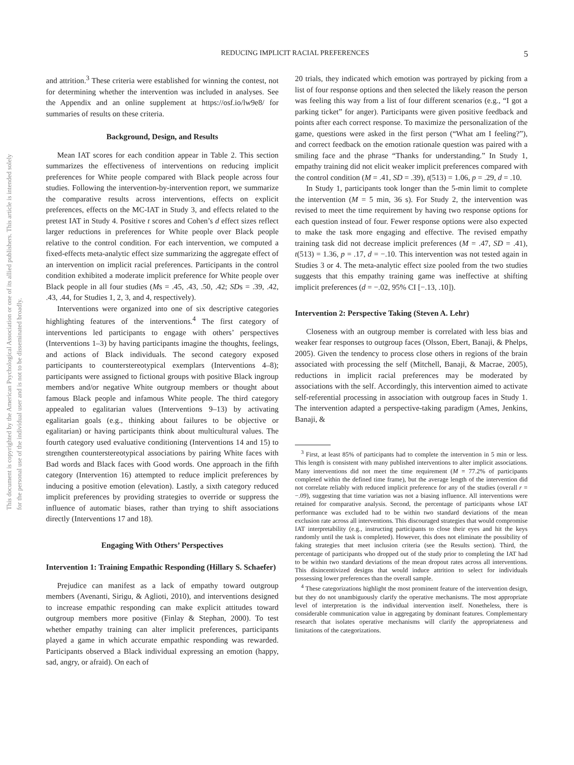This document is copyrighted by the American Psychological Association or one of its allied publishers. This article is intended solely for the personal use of the individual user and is not to be disseminated broadly.
5
REDUCING IMPLICIT RACIAL PREFERENCES
and attrition.<sup>3</sup> These criteria were established for winning the contest, not for determining whether the intervention was included in analyses. See the Appendix and an online supplement at https://osf.io/lw9e8/ for summaries of results on these criteria.
Background, Design, and Results
Mean IAT scores for each condition appear in Table 2. This section summarizes the effectiveness of interventions on reducing implicit preferences for White people compared with Black people across four studies. Following the intervention-by-intervention report, we summarize the comparative results across interventions, effects on explicit preferences, effects on the MC-IAT in Study 3, and effects related to the pretest IAT in Study 4. Positive t scores and Cohen’s d effect sizes reflect larger reductions in preferences for White people over Black people relative to the control condition. For each intervention, we computed a fixed-effects meta-analytic effect size summarizing the aggregate effect of an intervention on implicit racial preferences. Participants in the control condition exhibited a moderate implicit preference for White people over Black people in all four studies (Ms = .45, .43, .50, .42; SDs = .39, .42, .43, .44, for Studies 1, 2, 3, and 4, respectively).
Interventions were organized into one of six descriptive categories highlighting features of the interventions.<sup>4</sup> The first category of interventions led participants to engage with others’ perspectives (Interventions 1–3) by having participants imagine the thoughts, feelings, and actions of Black individuals. The second category exposed participants to counterstereotypical exemplars (Interventions 4–8); participants were assigned to fictional groups with positive Black ingroup members and/or negative White outgroup members or thought about famous Black people and infamous White people. The third category appealed to egalitarian values (Interventions 9–13) by activating egalitarian goals (e.g., thinking about failures to be objective or egalitarian) or having participants think about multicultural values. The fourth category used evaluative conditioning (Interventions 14 and 15) to strengthen counterstereotypical associations by pairing White faces with Bad words and Black faces with Good words. One approach in the fifth category (Intervention 16) attempted to reduce implicit preferences by inducing a positive emotion (elevation). Lastly, a sixth category reduced implicit preferences by providing strategies to override or suppress the influence of automatic biases, rather than trying to shift associations directly (Interventions 17 and 18).
Engaging With Others’ Perspectives
Intervention 1: Training Empathic Responding (Hillary S. Schaefer)
Prejudice can manifest as a lack of empathy toward outgroup members (Avenanti, Sirigu, & Aglioti, 2010), and interventions designed to increase empathic responding can make explicit attitudes toward outgroup members more positive (Finlay & Stephan, 2000). To test whether empathy training can alter implicit preferences, participants played a game in which accurate empathic responding was rewarded. Participants observed a Black individual expressing an emotion (happy, sad, angry, or afraid). On each of
20 trials, they indicated which emotion was portrayed by picking from a list of four response options and then selected the likely reason the person was feeling this way from a list of four different scenarios (e.g., “I got a parking ticket” for anger). Participants were given positive feedback and points after each correct response. To maximize the personalization of the game, questions were asked in the first person (“What am I feeling?”), and correct feedback on the emotion rationale question was paired with a smiling face and the phrase “Thanks for understanding.” In Study 1, empathy training did not elicit weaker implicit preferences compared with the control condition (M = .41, SD = .39), t(513) = 1.06, p = .29, d = .10.
In Study 1, participants took longer than the 5-min limit to complete the intervention (M = 5 min, 36 s). For Study 2, the intervention was revised to meet the time requirement by having two response options for each question instead of four. Fewer response options were also expected to make the task more engaging and effective. The revised empathy training task did not decrease implicit preferences (M = .47, SD = .41), t(513) = 1.36, p = .17, d = −.10. This intervention was not tested again in Studies 3 or 4. The meta-analytic effect size pooled from the two studies suggests that this empathy training game was ineffective at shifting implicit preferences (d = −.02, 95% CI [−.13, .10]).
Intervention 2: Perspective Taking (Steven A. Lehr)
Closeness with an outgroup member is correlated with less bias and weaker fear responses to outgroup faces (Olsson, Ebert, Banaji, & Phelps, 2005). Given the tendency to process close others in regions of the brain associated with processing the self (Mitchell, Banaji, & Macrae, 2005), reductions in implicit racial preferences may be moderated by associations with the self. Accordingly, this intervention aimed to activate self-referential processing in association with outgroup faces in Study 1. The intervention adapted a perspective-taking paradigm (Ames, Jenkins, Banaji, &
<sup>3</sup> First, at least 85% of participants had to complete the intervention in 5 min or less. This length is consistent with many published interventions to alter implicit associations. Many interventions did not meet the time requirement (M = 77.2% of participants completed within the defined time frame), but the average length of the intervention did not correlate reliably with reduced implicit preference for any of the studies (overall r = −.09), suggesting that time variation was not a biasing influence. All interventions were retained for comparative analysis. Second, the percentage of participants whose IAT performance was excluded had to be within two standard deviations of the mean exclusion rate across all interventions. This discouraged strategies that would compromise IAT interpretability (e.g., instructing participants to close their eyes and hit the keys randomly until the task is completed). However, this does not eliminate the possibility of faking strategies that meet inclusion criteria (see the Results section). Third, the percentage of participants who dropped out of the study prior to completing the IAT had to be within two standard deviations of the mean dropout rates across all interventions. This disincentivized designs that would induce attrition to select for individuals possessing lower preferences than the overall sample.
<sup>4</sup> These categorizations highlight the most prominent feature of the intervention design, but they do not unambiguously clarify the operative mechanisms. The most appropriate level of interpretation is the individual intervention itself. Nonetheless, there is considerable communication value in aggregating by dominant features. Complementary research that isolates operative mechanisms will clarify the appropriateness and limitations of the categorizations.